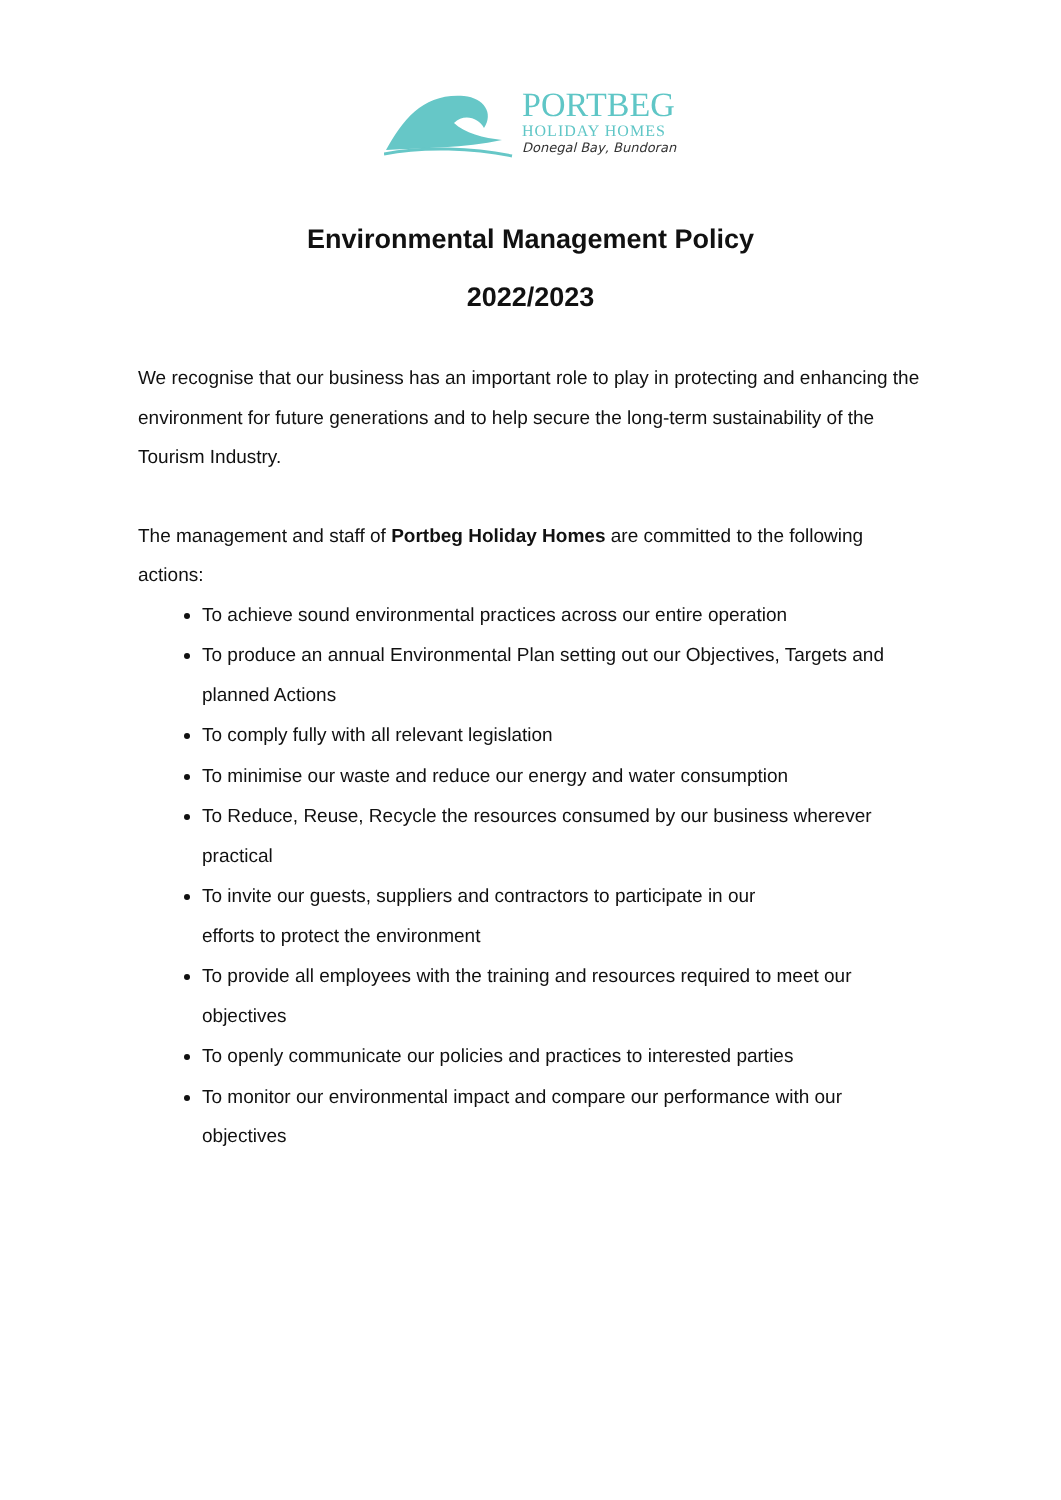PORTBEG
HOLIDAY HOMES
Donegal Bay, Bundoran
Environmental Management Policy
2022/2023
We recognise that our business has an important role to play in protecting and enhancing the environment for future generations and to help secure the long-term sustainability of the Tourism Industry.
The management and staff of Portbeg Holiday Homes are committed to the following actions:
To achieve sound environmental practices across our entire operation
To produce an annual Environmental Plan setting out our Objectives, Targets and planned Actions
To comply fully with all relevant legislation
To minimise our waste and reduce our energy and water consumption
To Reduce, Reuse, Recycle the resources consumed by our business wherever practical
To invite our guests, suppliers and contractors to participate in our
efforts to protect the environment
To provide all employees with the training and resources required to meet our objectives
To openly communicate our policies and practices to interested parties
To monitor our environmental impact and compare our performance with our objectives